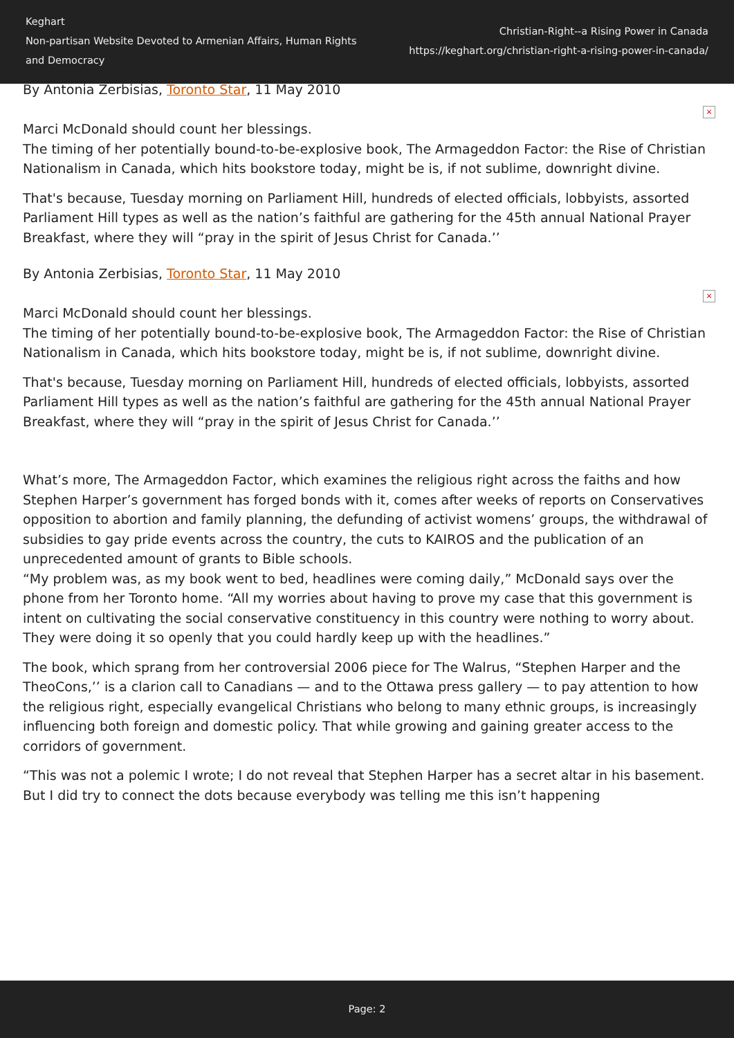Keghart
Non-partisan Website Devoted to Armenian Affairs, Human Rights and Democracy
Christian-Right--a Rising Power in Canada
https://keghart.org/christian-right-a-rising-power-in-canada/
By Antonia Zerbisias, Toronto Star, 11 May 2010
×
Marci McDonald should count her blessings.
The timing of her potentially bound-to-be-explosive book, The Armageddon Factor: the Rise of Christian Nationalism in Canada, which hits bookstore today, might be is, if not sublime, downright divine.
That's because, Tuesday morning on Parliament Hill, hundreds of elected officials, lobbyists, assorted Parliament Hill types as well as the nation’s faithful are gathering for the 45th annual National Prayer Breakfast, where they will “pray in the spirit of Jesus Christ for Canada.’’
By Antonia Zerbisias, Toronto Star, 11 May 2010
×
Marci McDonald should count her blessings.
The timing of her potentially bound-to-be-explosive book, The Armageddon Factor: the Rise of Christian Nationalism in Canada, which hits bookstore today, might be is, if not sublime, downright divine.
That's because, Tuesday morning on Parliament Hill, hundreds of elected officials, lobbyists, assorted Parliament Hill types as well as the nation’s faithful are gathering for the 45th annual National Prayer Breakfast, where they will “pray in the spirit of Jesus Christ for Canada.’’
What’s more, The Armageddon Factor, which examines the religious right across the faiths and how Stephen Harper’s government has forged bonds with it, comes after weeks of reports on Conservatives opposition to abortion and family planning, the defunding of activist womens’ groups, the withdrawal of subsidies to gay pride events across the country, the cuts to KAIROS and the publication of an unprecedented amount of grants to Bible schools.
“My problem was, as my book went to bed, headlines were coming daily,” McDonald says over the phone from her Toronto home. “All my worries about having to prove my case that this government is intent on cultivating the social conservative constituency in this country were nothing to worry about. They were doing it so openly that you could hardly keep up with the headlines.”
The book, which sprang from her controversial 2006 piece for The Walrus, “Stephen Harper and the TheoCons,’’ is a clarion call to Canadians — and to the Ottawa press gallery — to pay attention to how the religious right, especially evangelical Christians who belong to many ethnic groups, is increasingly influencing both foreign and domestic policy. That while growing and gaining greater access to the corridors of government.
“This was not a polemic I wrote; I do not reveal that Stephen Harper has a secret altar in his basement. But I did try to connect the dots because everybody was telling me this isn’t happening
Page: 2